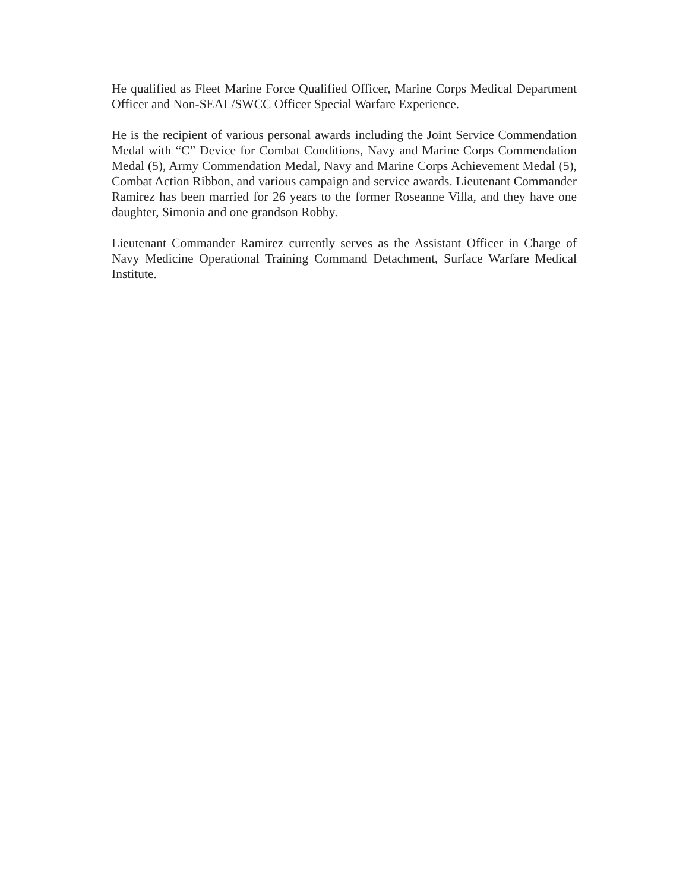He qualified as Fleet Marine Force Qualified Officer, Marine Corps Medical Department Officer and Non-SEAL/SWCC Officer Special Warfare Experience.
He is the recipient of various personal awards including the Joint Service Commendation Medal with “C” Device for Combat Conditions, Navy and Marine Corps Commendation Medal (5), Army Commendation Medal, Navy and Marine Corps Achievement Medal (5), Combat Action Ribbon, and various campaign and service awards. Lieutenant Commander Ramirez has been married for 26 years to the former Roseanne Villa, and they have one daughter, Simonia and one grandson Robby.
Lieutenant Commander Ramirez currently serves as the Assistant Officer in Charge of Navy Medicine Operational Training Command Detachment, Surface Warfare Medical Institute.